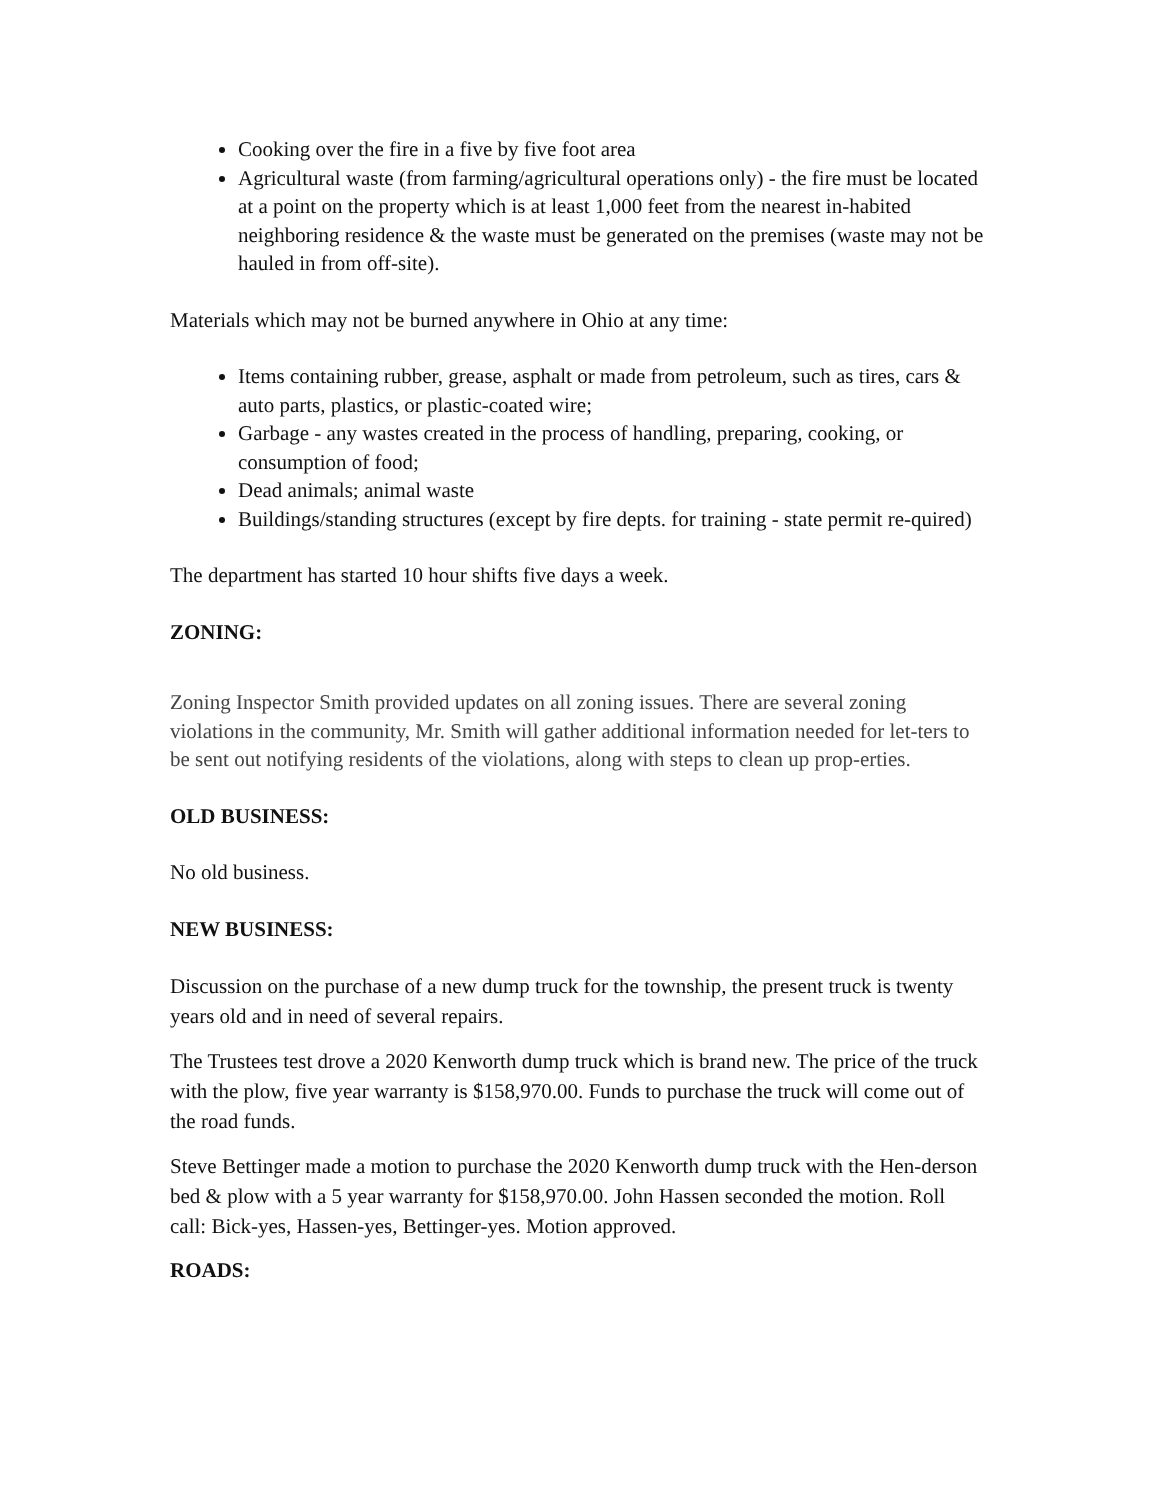Cooking over the fire in a five by five foot area
Agricultural waste (from farming/agricultural operations only) - the fire must be located at a point on the property which is at least 1,000 feet from the nearest in-habited neighboring residence & the waste must be generated on the premises (waste may not be hauled in from off-site).
Materials which may not be burned anywhere in Ohio at any time:
Items containing rubber, grease, asphalt or made from petroleum, such as tires, cars & auto parts, plastics, or plastic-coated wire;
Garbage - any wastes created in the process of handling, preparing, cooking, or consumption of food;
Dead animals; animal waste
Buildings/standing structures (except by fire depts. for training - state permit re-quired)
The department has started 10 hour shifts five days a week.
ZONING:
Zoning Inspector Smith provided updates on all zoning issues. There are several zoning violations in the community, Mr. Smith will gather additional information needed for let-ters to be sent out notifying residents of the violations, along with steps to clean up prop-erties.
OLD BUSINESS:
No old business.
NEW BUSINESS:
Discussion on the purchase of a new dump truck for the township, the present truck is twenty years old and in need of several repairs.
The Trustees test drove a 2020 Kenworth dump truck which is brand new. The price of the truck with the plow, five year warranty is $158,970.00. Funds to purchase the truck will come out of the road funds.
Steve Bettinger made a motion to purchase the 2020 Kenworth dump truck with the Hen-derson bed & plow with a 5 year warranty for $158,970.00. John Hassen seconded the motion. Roll call: Bick-yes, Hassen-yes, Bettinger-yes. Motion approved.
ROADS: